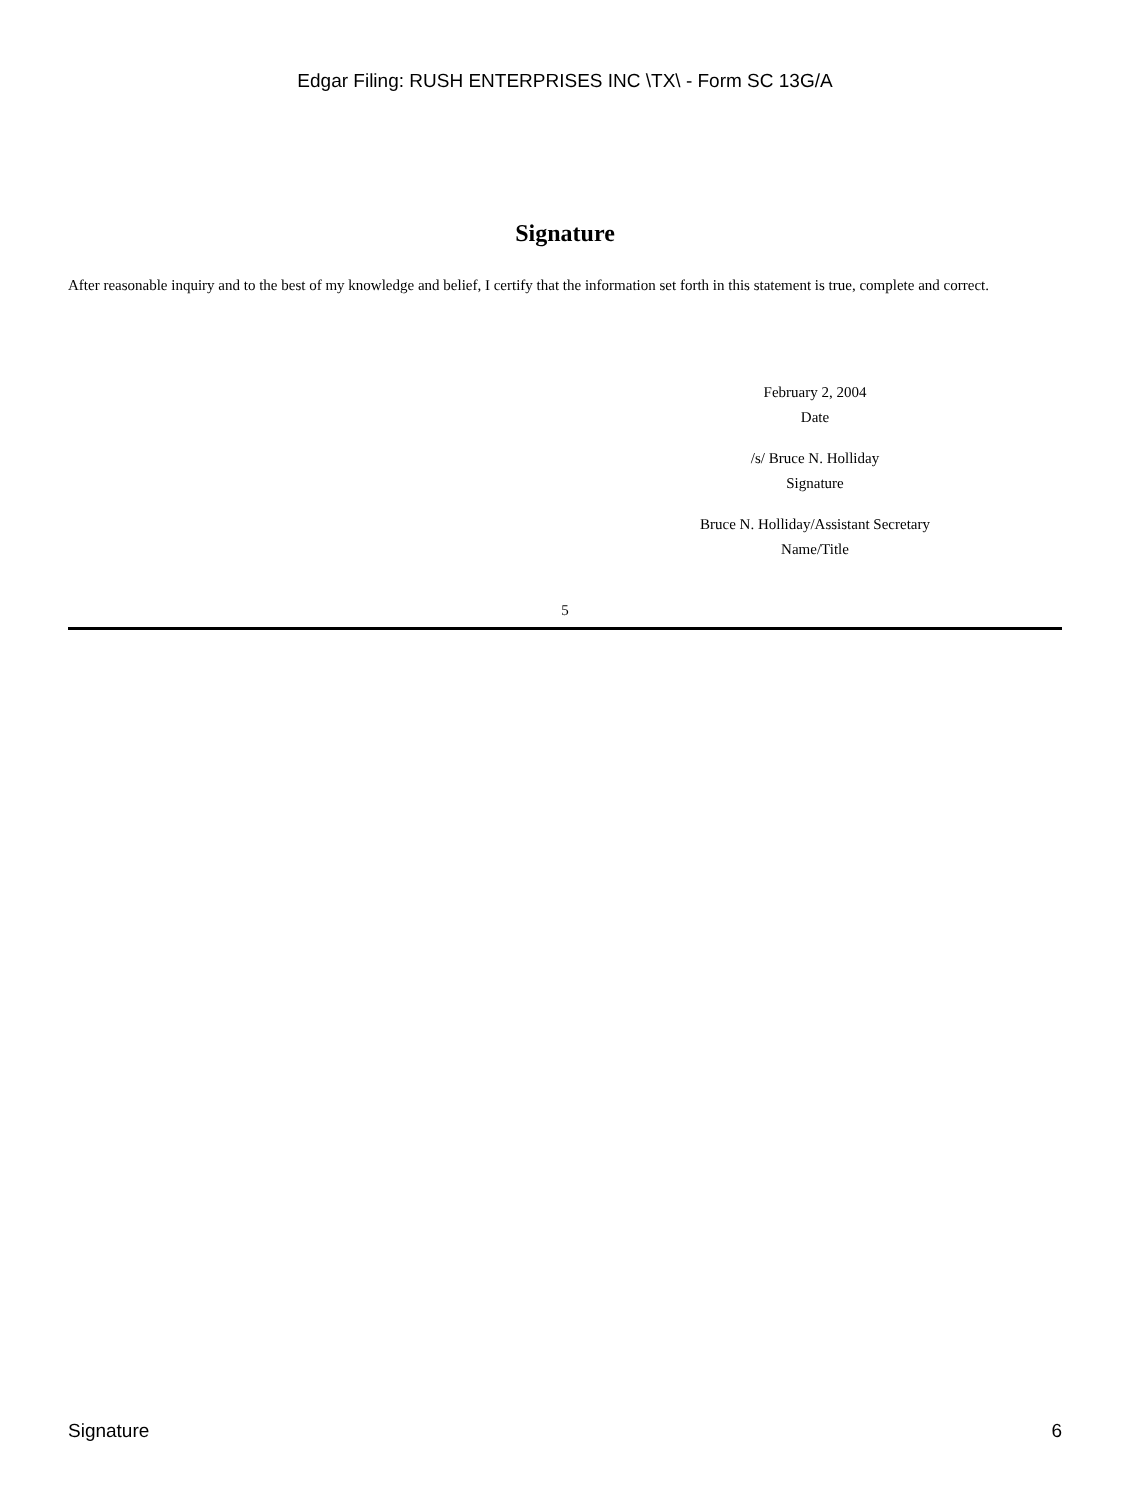Edgar Filing: RUSH ENTERPRISES INC \TX\ - Form SC 13G/A
Signature
After reasonable inquiry and to the best of my knowledge and belief, I certify that the information set forth in this statement is true, complete and correct.
February 2, 2004
Date
/s/ Bruce N. Holliday
Signature
Bruce N. Holliday/Assistant Secretary
Name/Title
5
Signature 6